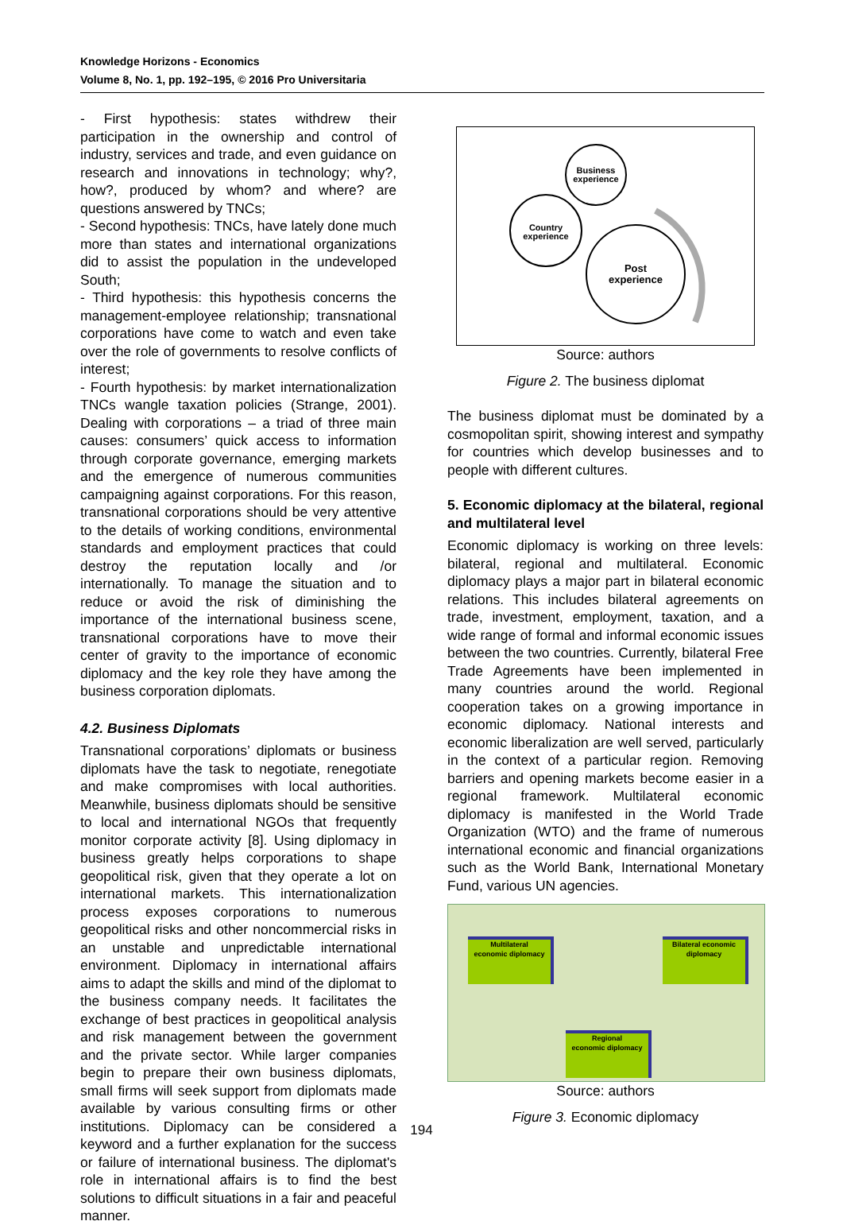Knowledge Horizons - Economics
Volume 8, No. 1, pp. 192–195, © 2016 Pro Universitaria
- First hypothesis: states withdrew their participation in the ownership and control of industry, services and trade, and even guidance on research and innovations in technology; why?, how?, produced by whom? and where? are questions answered by TNCs;
- Second hypothesis: TNCs, have lately done much more than states and international organizations did to assist the population in the undeveloped South;
- Third hypothesis: this hypothesis concerns the management-employee relationship; transnational corporations have come to watch and even take over the role of governments to resolve conflicts of interest;
- Fourth hypothesis: by market internationalization TNCs wangle taxation policies (Strange, 2001). Dealing with corporations – a triad of three main causes: consumers’ quick access to information through corporate governance, emerging markets and the emergence of numerous communities campaigning against corporations. For this reason, transnational corporations should be very attentive to the details of working conditions, environmental standards and employment practices that could destroy the reputation locally and /or internationally. To manage the situation and to reduce or avoid the risk of diminishing the importance of the international business scene, transnational corporations have to move their center of gravity to the importance of economic diplomacy and the key role they have among the business corporation diplomats.
4.2. Business Diplomats
Transnational corporations’ diplomats or business diplomats have the task to negotiate, renegotiate and make compromises with local authorities. Meanwhile, business diplomats should be sensitive to local and international NGOs that frequently monitor corporate activity [8]. Using diplomacy in business greatly helps corporations to shape geopolitical risk, given that they operate a lot on international markets. This internationalization process exposes corporations to numerous geopolitical risks and other noncommercial risks in an unstable and unpredictable international environment. Diplomacy in international affairs aims to adapt the skills and mind of the diplomat to the business company needs. It facilitates the exchange of best practices in geopolitical analysis and risk management between the government and the private sector. While larger companies begin to prepare their own business diplomats, small firms will seek support from diplomats made available by various consulting firms or other institutions. Diplomacy can be considered a keyword and a further explanation for the success or failure of international business. The diplomat's role in international affairs is to find the best solutions to difficult situations in a fair and peaceful manner.
Business
experience
Country
experience
Post
experience
Source: authors
Figure 2. The business diplomat
The business diplomat must be dominated by a cosmopolitan spirit, showing interest and sympathy for countries which develop businesses and to people with different cultures.
5. Economic diplomacy at the bilateral, regional and multilateral level
Economic diplomacy is working on three levels: bilateral, regional and multilateral. Economic diplomacy plays a major part in bilateral economic relations. This includes bilateral agreements on trade, investment, employment, taxation, and a wide range of formal and informal economic issues between the two countries. Currently, bilateral Free Trade Agreements have been implemented in many countries around the world. Regional cooperation takes on a growing importance in economic diplomacy. National interests and economic liberalization are well served, particularly in the context of a particular region. Removing barriers and opening markets become easier in a regional framework. Multilateral economic diplomacy is manifested in the World Trade Organization (WTO) and the frame of numerous international economic and financial organizations such as the World Bank, International Monetary Fund, various UN agencies.
Multilateral
economic diplomacy
Bilateral economic
diplomacy
Regional
economic diplomacy
Source: authors
Figure 3. Economic diplomacy
194